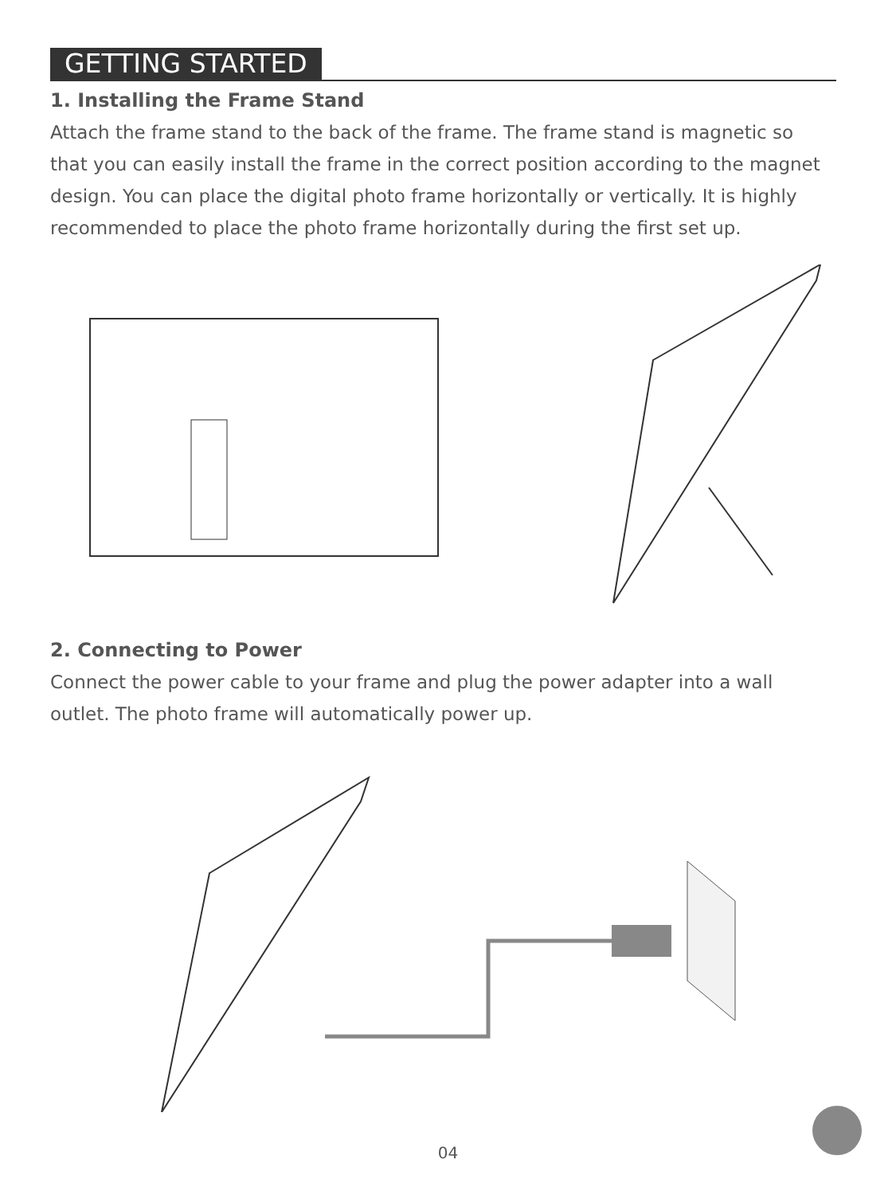GETTING STARTED
1. Installing the Frame Stand
Attach the frame stand to the back of the frame. The frame stand is magnetic so that you can easily install the frame in the correct position according to the magnet design. You can place the digital photo frame horizontally or vertically. It is highly recommended to place the photo frame horizontally during the first set up.
2. Connecting to Power
Connect the power cable to your frame and plug the power adapter into a wall outlet. The photo frame will automatically power up.
04